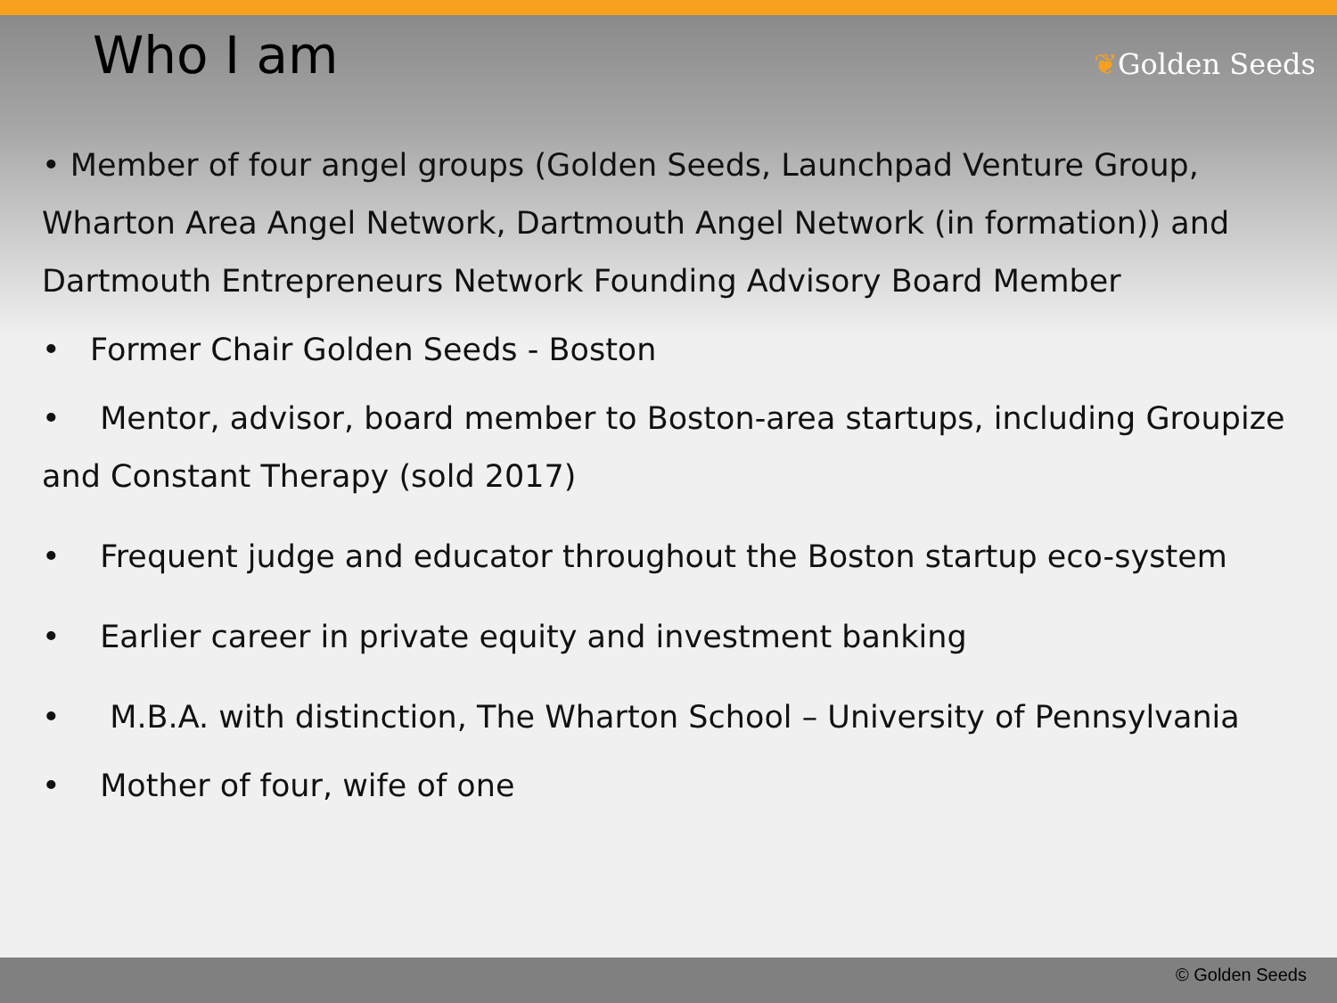Who I am
❦Golden Seeds
• Member of four angel groups (Golden Seeds, Launchpad Venture Group, Wharton Area Angel Network, Dartmouth Angel Network (in formation)) and Dartmouth Entrepreneurs Network Founding Advisory Board Member
• Former Chair Golden Seeds - Boston
• Mentor, advisor, board member to Boston-area startups, including Groupize and Constant Therapy (sold 2017)
• Frequent judge and educator throughout the Boston startup eco-system
• Earlier career in private equity and investment banking
• M.B.A. with distinction, The Wharton School – University of Pennsylvania
• Mother of four, wife of one
© Golden Seeds